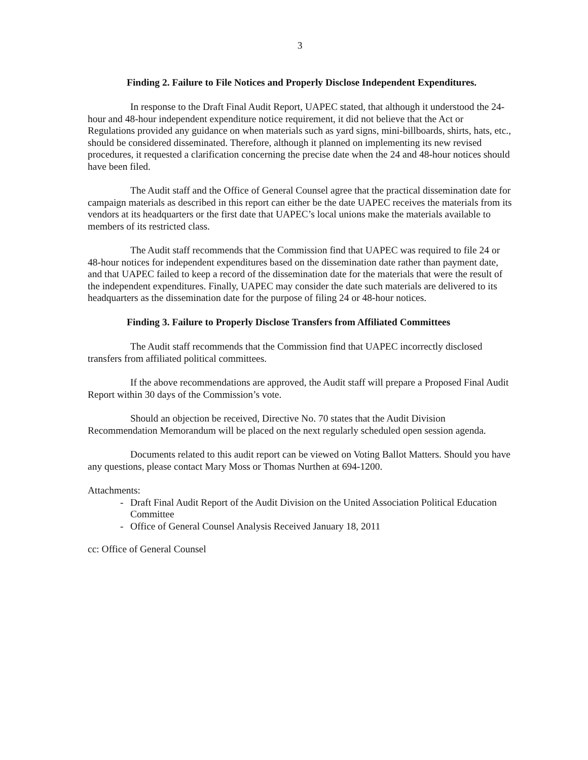3
Finding 2. Failure to File Notices and Properly Disclose Independent Expenditures.
In response to the Draft Final Audit Report, UAPEC stated, that although it understood the 24-hour and 48-hour independent expenditure notice requirement, it did not believe that the Act or Regulations provided any guidance on when materials such as yard signs, mini-billboards, shirts, hats, etc., should be considered disseminated. Therefore, although it planned on implementing its new revised procedures, it requested a clarification concerning the precise date when the 24 and 48-hour notices should have been filed.
The Audit staff and the Office of General Counsel agree that the practical dissemination date for campaign materials as described in this report can either be the date UAPEC receives the materials from its vendors at its headquarters or the first date that UAPEC’s local unions make the materials available to members of its restricted class.
The Audit staff recommends that the Commission find that UAPEC was required to file 24 or 48-hour notices for independent expenditures based on the dissemination date rather than payment date, and that UAPEC failed to keep a record of the dissemination date for the materials that were the result of the independent expenditures. Finally, UAPEC may consider the date such materials are delivered to its headquarters as the dissemination date for the purpose of filing 24 or 48-hour notices.
Finding 3. Failure to Properly Disclose Transfers from Affiliated Committees
The Audit staff recommends that the Commission find that UAPEC incorrectly disclosed transfers from affiliated political committees.
If the above recommendations are approved, the Audit staff will prepare a Proposed Final Audit Report within 30 days of the Commission’s vote.
Should an objection be received, Directive No. 70 states that the Audit Division Recommendation Memorandum will be placed on the next regularly scheduled open session agenda.
Documents related to this audit report can be viewed on Voting Ballot Matters. Should you have any questions, please contact Mary Moss or Thomas Nurthen at 694-1200.
Attachments:
- Draft Final Audit Report of the Audit Division on the United Association Political Education Committee
- Office of General Counsel Analysis Received January 18, 2011
cc: Office of General Counsel